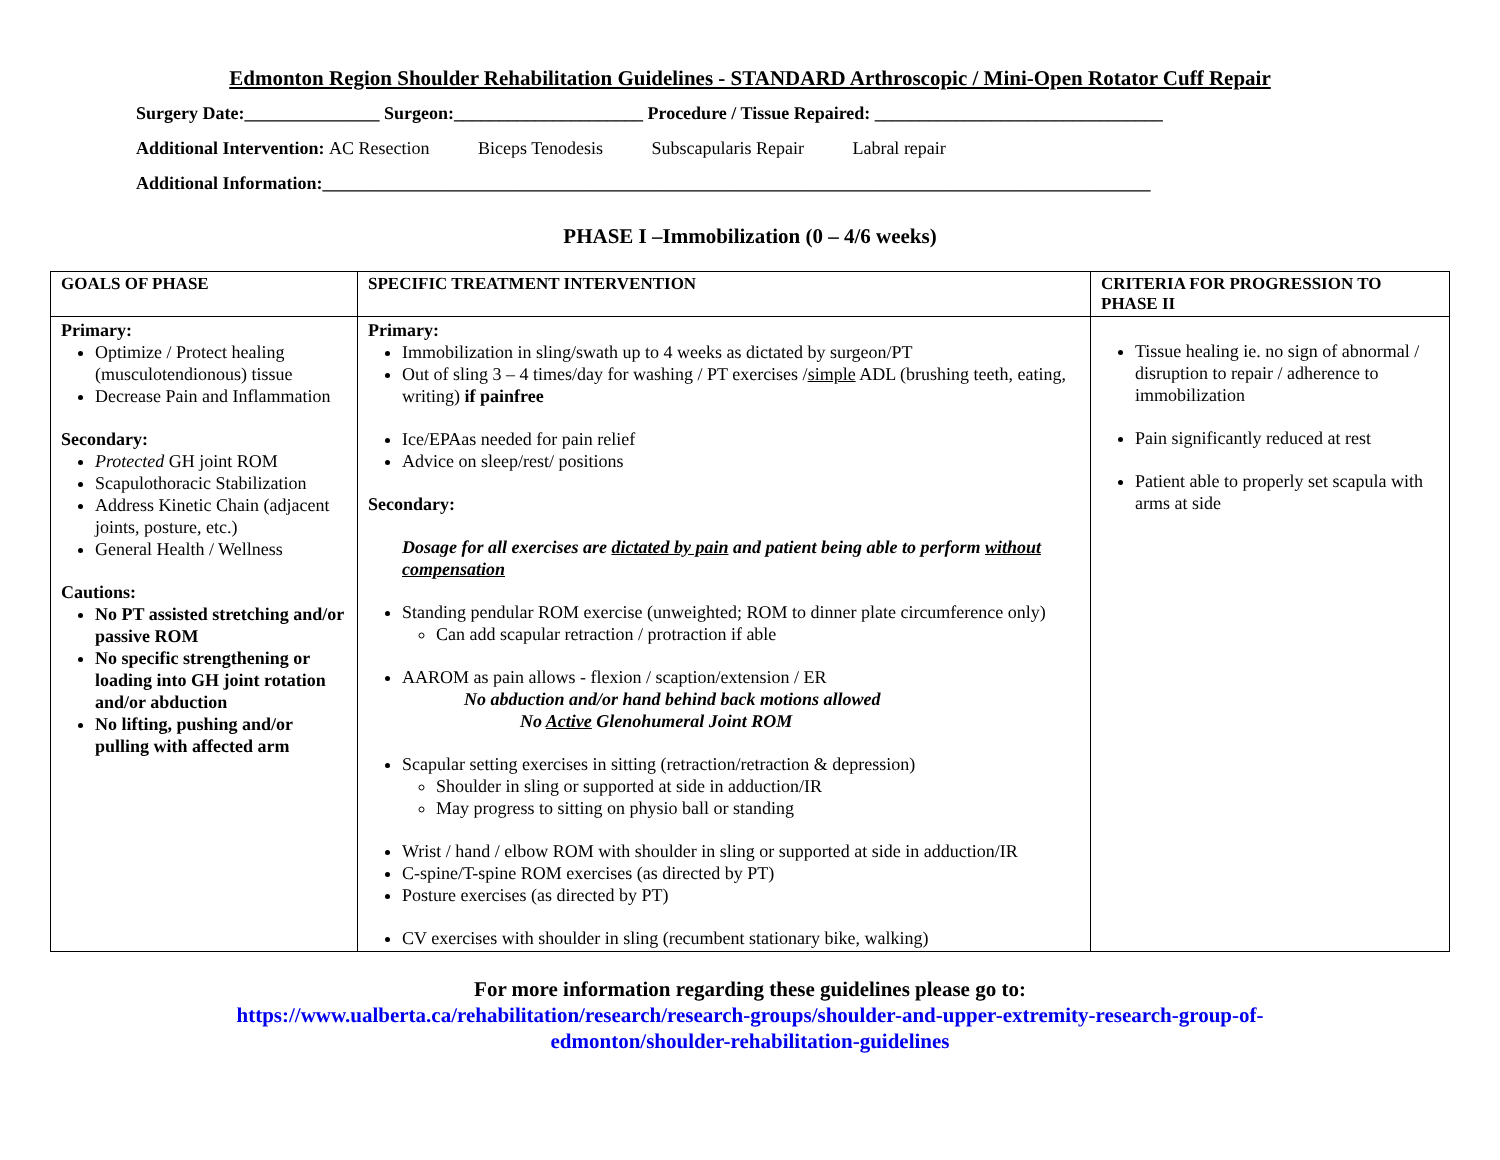Edmonton Region Shoulder Rehabilitation Guidelines - STANDARD Arthroscopic / Mini-Open Rotator Cuff Repair
Surgery Date:_______________ Surgeon:_____________________ Procedure / Tissue Repaired: ________________________________
Additional Intervention: AC Resection Biceps Tenodesis Subscapularis Repair Labral repair
Additional Information:____________________________________________________________________________________________
PHASE I –Immobilization (0 – 4/6 weeks)
| GOALS OF PHASE | SPECIFIC TREATMENT INTERVENTION | CRITERIA FOR PROGRESSION TO PHASE II |
| --- | --- | --- |
| Primary: Optimize / Protect healing (musculotendionous) tissue Decrease Pain and Inflammation Secondary: Protected GH joint ROM Scapulothoracic Stabilization Address Kinetic Chain (adjacent joints, posture, etc.) General Health / Wellness Cautions: No PT assisted stretching and/or passive ROM No specific strengthening or loading into GH joint rotation and/or abduction No lifting, pushing and/or pulling with affected arm | Primary: Immobilization in sling/swath up to 4 weeks as dictated by surgeon/PT Out of sling 3 – 4 times/day for washing / PT exercises / simple ADL (brushing teeth, eating, writing) if painfree Ice/EPAas needed for pain relief Advice on sleep/rest/ positions Secondary: Dosage for all exercises are dictated by pain and patient being able to perform without compensation Standing pendular ROM exercise (unweighted; ROM to dinner plate circumference only) Can add scapular retraction / protraction if able AAROM as pain allows - flexion / scaption/extension / ER No abduction and/or hand behind back motions allowed No Active Glenohumeral Joint ROM Scapular setting exercises in sitting (retraction/retraction & depression) Shoulder in sling or supported at side in adduction/IR May progress to sitting on physio ball or standing Wrist / hand / elbow ROM with shoulder in sling or supported at side in adduction/IR C-spine/T-spine ROM exercises (as directed by PT) Posture exercises (as directed by PT) CV exercises with shoulder in sling (recumbent stationary bike, walking) | Tissue healing ie. no sign of abnormal / disruption to repair / adherence to immobilization Pain significantly reduced at rest Patient able to properly set scapula with arms at side |
For more information regarding these guidelines please go to:
https://www.ualberta.ca/rehabilitation/research/research-groups/shoulder-and-upper-extremity-research-group-of-
edmonton/shoulder-rehabilitation-guidelines